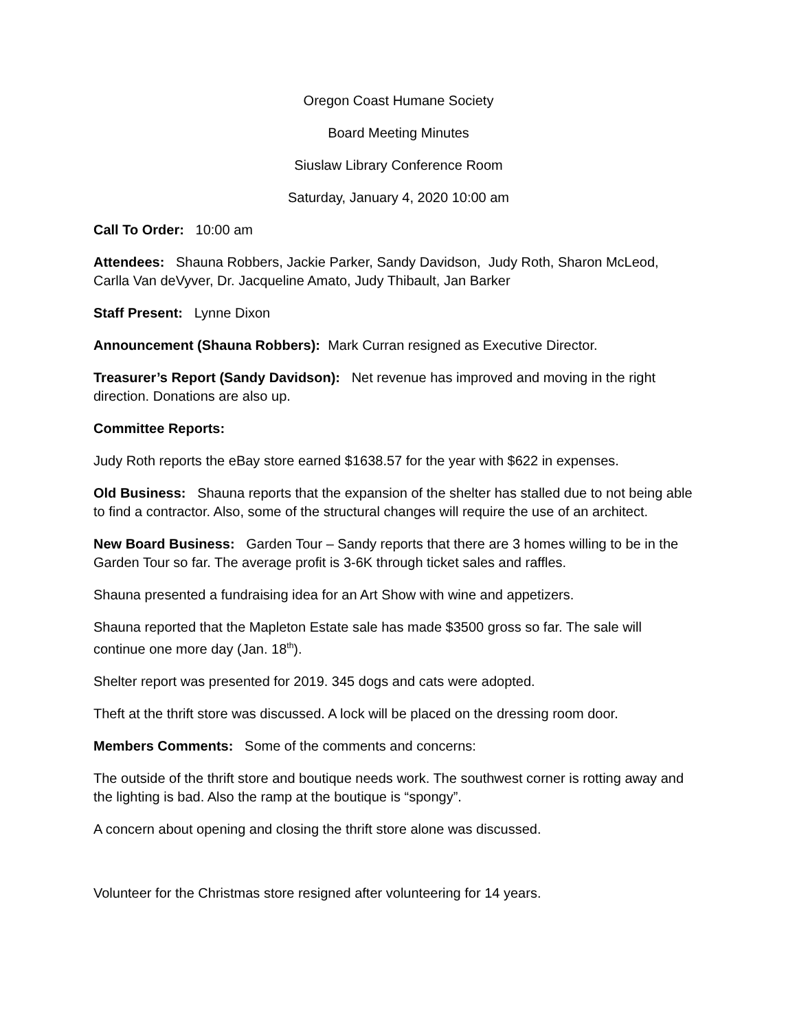Oregon Coast Humane Society
Board Meeting Minutes
Siuslaw Library Conference Room
Saturday, January 4, 2020 10:00 am
Call To Order: 10:00 am
Attendees: Shauna Robbers, Jackie Parker, Sandy Davidson, Judy Roth, Sharon McLeod, Carlla Van deVyver, Dr. Jacqueline Amato, Judy Thibault, Jan Barker
Staff Present: Lynne Dixon
Announcement (Shauna Robbers): Mark Curran resigned as Executive Director.
Treasurer’s Report (Sandy Davidson): Net revenue has improved and moving in the right direction. Donations are also up.
Committee Reports:
Judy Roth reports the eBay store earned $1638.57 for the year with $622 in expenses.
Old Business: Shauna reports that the expansion of the shelter has stalled due to not being able to find a contractor. Also, some of the structural changes will require the use of an architect.
New Board Business: Garden Tour – Sandy reports that there are 3 homes willing to be in the Garden Tour so far. The average profit is 3-6K through ticket sales and raffles.
Shauna presented a fundraising idea for an Art Show with wine and appetizers.
Shauna reported that the Mapleton Estate sale has made $3500 gross so far. The sale will continue one more day (Jan. 18<sup>th</sup>).
Shelter report was presented for 2019. 345 dogs and cats were adopted.
Theft at the thrift store was discussed. A lock will be placed on the dressing room door.
Members Comments: Some of the comments and concerns:
The outside of the thrift store and boutique needs work. The southwest corner is rotting away and the lighting is bad. Also the ramp at the boutique is “spongy”.
A concern about opening and closing the thrift store alone was discussed.
Volunteer for the Christmas store resigned after volunteering for 14 years.